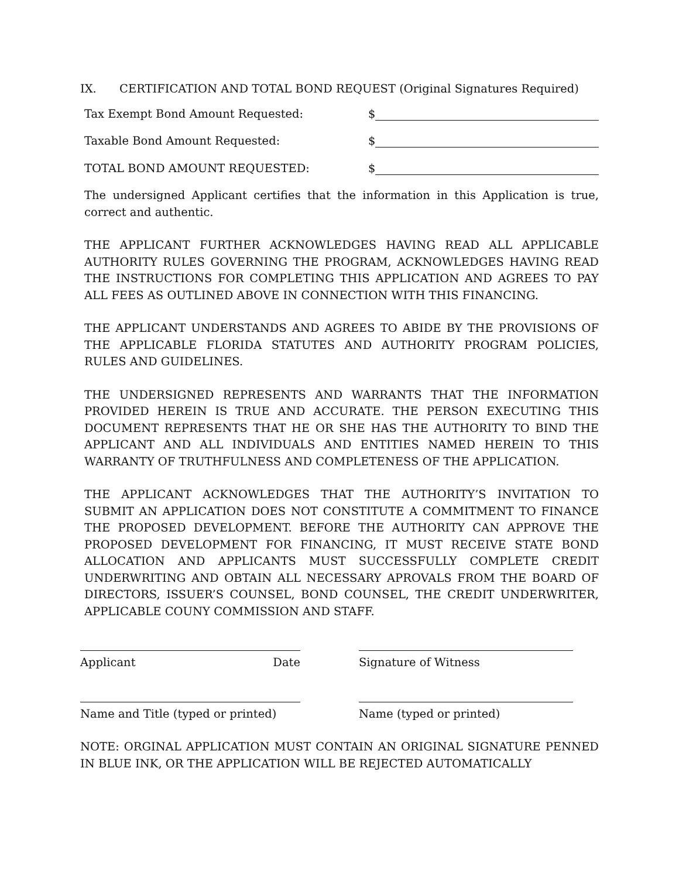IX. CERTIFICATION AND TOTAL BOND REQUEST (Original Signatures Required)
Tax Exempt Bond Amount Requested:
$
Taxable Bond Amount Requested:
$
TOTAL BOND AMOUNT REQUESTED:
$
The undersigned Applicant certifies that the information in this Application is true, correct and authentic.
THE APPLICANT FURTHER ACKNOWLEDGES HAVING READ ALL APPLICABLE AUTHORITY RULES GOVERNING THE PROGRAM, ACKNOWLEDGES HAVING READ THE INSTRUCTIONS FOR COMPLETING THIS APPLICATION AND AGREES TO PAY ALL FEES AS OUTLINED ABOVE IN CONNECTION WITH THIS FINANCING.
THE APPLICANT UNDERSTANDS AND AGREES TO ABIDE BY THE PROVISIONS OF THE APPLICABLE FLORIDA STATUTES AND AUTHORITY PROGRAM POLICIES, RULES AND GUIDELINES.
THE UNDERSIGNED REPRESENTS AND WARRANTS THAT THE INFORMATION PROVIDED HEREIN IS TRUE AND ACCURATE. THE PERSON EXECUTING THIS DOCUMENT REPRESENTS THAT HE OR SHE HAS THE AUTHORITY TO BIND THE APPLICANT AND ALL INDIVIDUALS AND ENTITIES NAMED HEREIN TO THIS WARRANTY OF TRUTHFULNESS AND COMPLETENESS OF THE APPLICATION.
THE APPLICANT ACKNOWLEDGES THAT THE AUTHORITY’S INVITATION TO SUBMIT AN APPLICATION DOES NOT CONSTITUTE A COMMITMENT TO FINANCE THE PROPOSED DEVELOPMENT. BEFORE THE AUTHORITY CAN APPROVE THE PROPOSED DEVELOPMENT FOR FINANCING, IT MUST RECEIVE STATE BOND ALLOCATION AND APPLICANTS MUST SUCCESSFULLY COMPLETE CREDIT UNDERWRITING AND OBTAIN ALL NECESSARY APROVALS FROM THE BOARD OF DIRECTORS, ISSUER’S COUNSEL, BOND COUNSEL, THE CREDIT UNDERWRITER, APPLICABLE COUNY COMMISSION AND STAFF.
Applicant Date Signature of Witness
Name and Title (typed or printed)
Name (typed or printed)
NOTE: ORGINAL APPLICATION MUST CONTAIN AN ORIGINAL SIGNATURE PENNED IN BLUE INK, OR THE APPLICATION WILL BE REJECTED AUTOMATICALLY